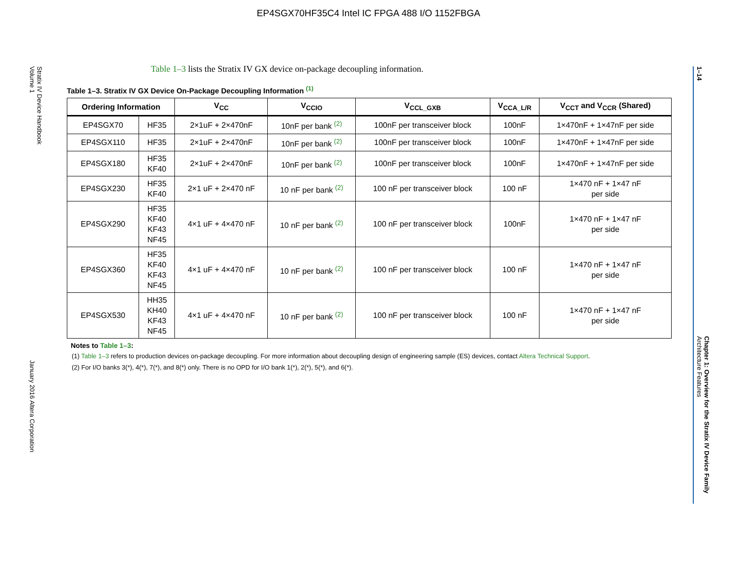EP4SGX70HF35C4 Intel IC FPGA 488 I/O 1152FBGA
Stratix IV Device Handbook
Volume 1 January 2016 Altera Corporation
1–14 Chapter 1: Overview for the Stratix IV Device Family
Architecture Features
Table 1–3 lists the Stratix IV GX device on-package decoupling information.
Table 1–3. Stratix IV GX Device On-Package Decoupling Information <sup>(1)</sup>
| Ordering Information | | V<sub>CC</sub> | V<sub>CCIO</sub> | V<sub>CCL_GXB</sub> | V<sub>CCA_L/R</sub> | V<sub>CCT</sub> and V<sub>CCR</sub> (Shared) |
| --- | --- | --- | --- | --- | --- | --- |
| EP4SGX70 | HF35 | 2×1uF + 2×470nF | 10nF per bank <sup>(2)</sup> | 100nF per transceiver block | 100nF | 1×470nF + 1×47nF per side |
| EP4SGX110 | HF35 | 2×1uF + 2×470nF | 10nF per bank <sup>(2)</sup> | 100nF per transceiver block | 100nF | 1×470nF + 1×47nF per side |
| EP4SGX180 | HF35 KF40 | 2×1uF + 2×470nF | 10nF per bank <sup>(2)</sup> | 100nF per transceiver block | 100nF | 1×470nF + 1×47nF per side |
| EP4SGX230 | HF35 KF40 | 2×1 uF + 2×470 nF | 10 nF per bank <sup>(2)</sup> | 100 nF per transceiver block | 100 nF | 1×470 nF + 1×47 nF per side |
| EP4SGX290 | HF35 KF40 KF43 NF45 | 4×1 uF + 4×470 nF | 10 nF per bank <sup>(2)</sup> | 100 nF per transceiver block | 100nF | 1×470 nF + 1×47 nF per side |
| EP4SGX360 | HF35 KF40 KF43 NF45 | 4×1 uF + 4×470 nF | 10 nF per bank <sup>(2)</sup> | 100 nF per transceiver block | 100 nF | 1×470 nF + 1×47 nF per side |
| EP4SGX530 | HH35 KH40 KF43 NF45 | 4×1 uF + 4×470 nF | 10 nF per bank <sup>(2)</sup> | 100 nF per transceiver block | 100 nF | 1×470 nF + 1×47 nF per side |
Notes to Table 1–3:
(1) Table 1–3 refers to production devices on-package decoupling. For more information about decoupling design of engineering sample (ES) devices, contact Altera Technical Support.
(2) For I/O banks 3(*), 4(*), 7(*), and 8(*) only. There is no OPD for I/O bank 1(*), 2(*), 5(*), and 6(*).